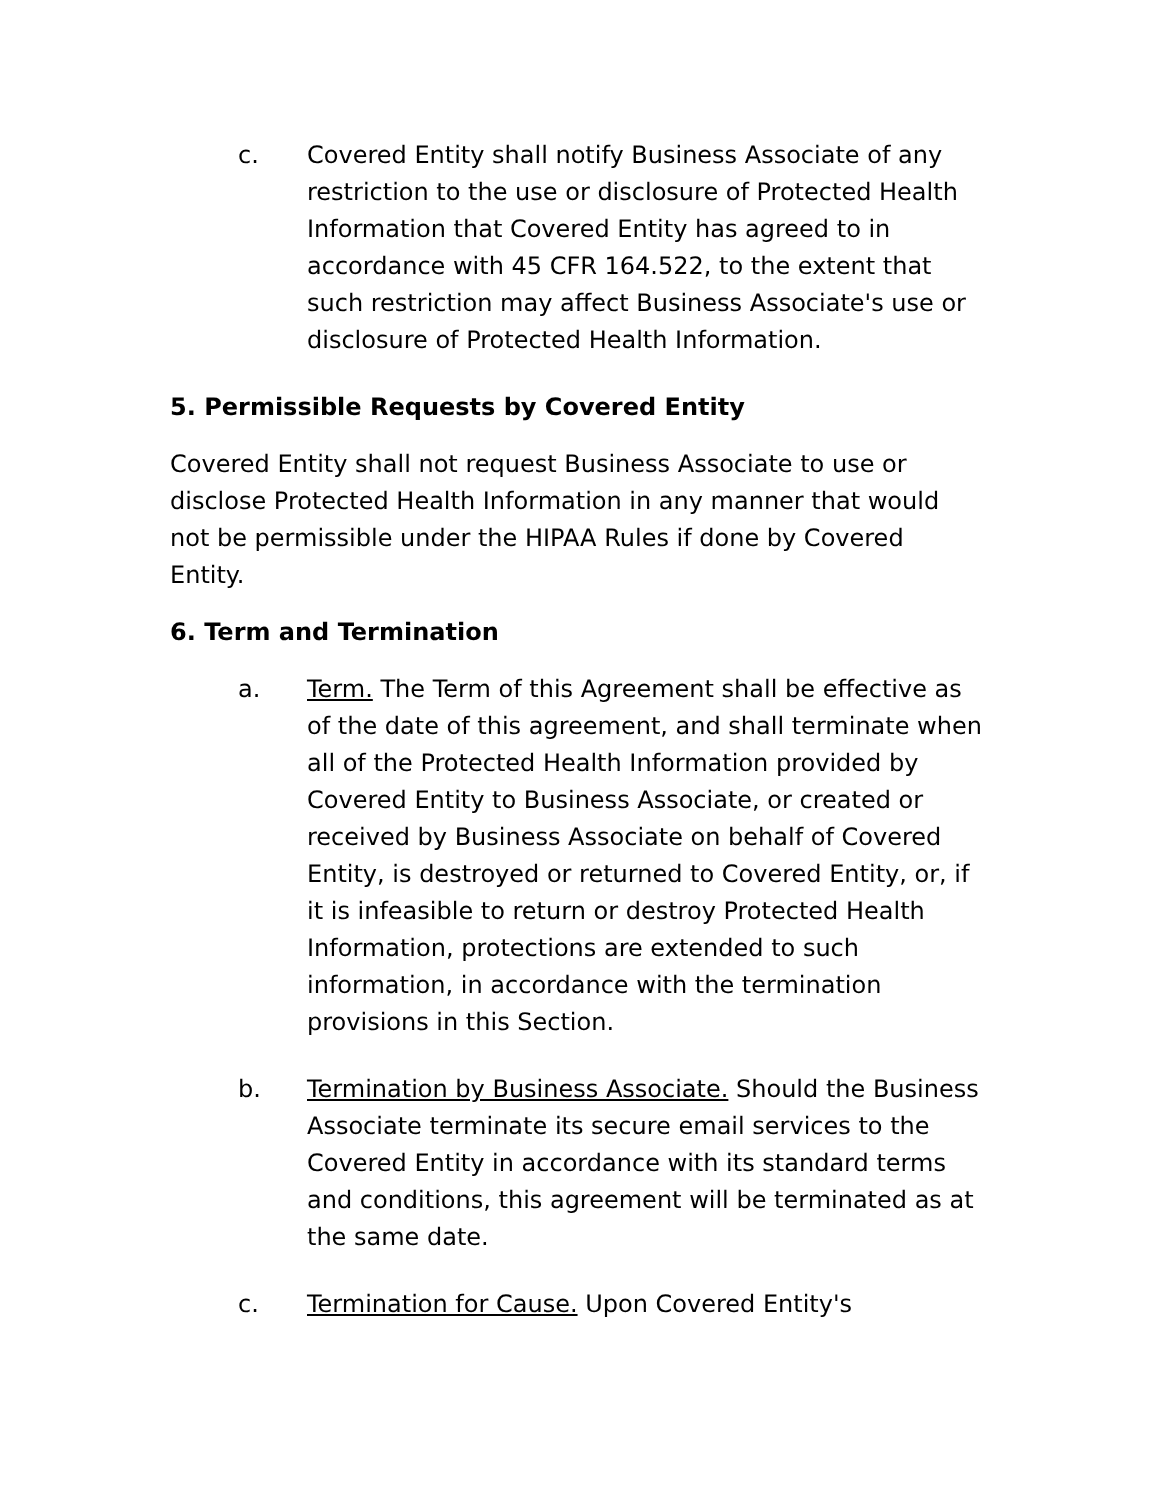c. Covered Entity shall notify Business Associate of any restriction to the use or disclosure of Protected Health Information that Covered Entity has agreed to in accordance with 45 CFR 164.522, to the extent that such restriction may affect Business Associate's use or disclosure of Protected Health Information.
5. Permissible Requests by Covered Entity
Covered Entity shall not request Business Associate to use or disclose Protected Health Information in any manner that would not be permissible under the HIPAA Rules if done by Covered Entity.
6. Term and Termination
a. Term. The Term of this Agreement shall be effective as of the date of this agreement, and shall terminate when all of the Protected Health Information provided by Covered Entity to Business Associate, or created or received by Business Associate on behalf of Covered Entity, is destroyed or returned to Covered Entity, or, if it is infeasible to return or destroy Protected Health Information, protections are extended to such information, in accordance with the termination provisions in this Section.
b. Termination by Business Associate. Should the Business Associate terminate its secure email services to the Covered Entity in accordance with its standard terms and conditions, this agreement will be terminated as at the same date.
c. Termination for Cause. Upon Covered Entity's